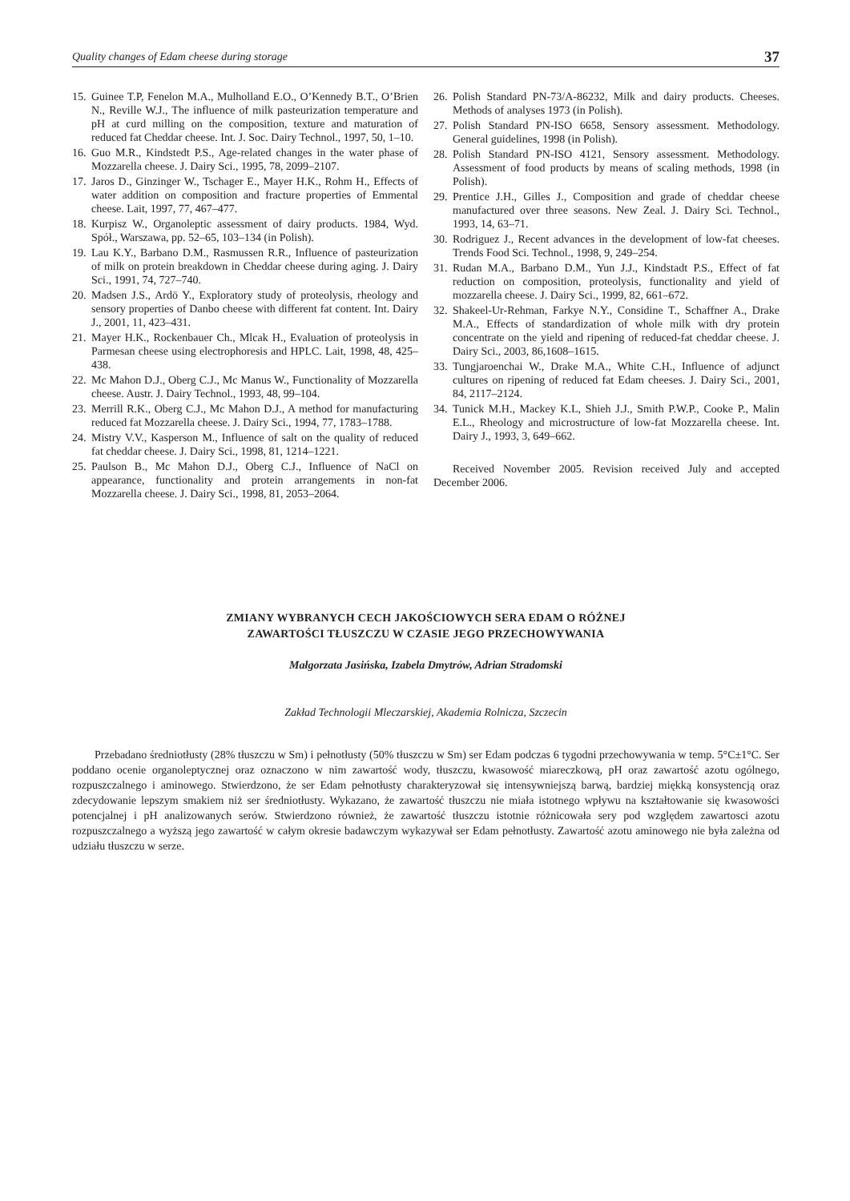Quality changes of Edam cheese during storage 37
15. Guinee T.P, Fenelon M.A., Mulholland E.O., O’Kennedy B.T., O’Brien N., Reville W.J., The influence of milk pasteurization temperature and pH at curd milling on the composition, texture and maturation of reduced fat Cheddar cheese. Int. J. Soc. Dairy Technol., 1997, 50, 1–10.
16. Guo M.R., Kindstedt P.S., Age-related changes in the water phase of Mozzarella cheese. J. Dairy Sci., 1995, 78, 2099–2107.
17. Jaros D., Ginzinger W., Tschager E., Mayer H.K., Rohm H., Effects of water addition on composition and fracture properties of Emmental cheese. Lait, 1997, 77, 467–477.
18. Kurpisz W., Organoleptic assessment of dairy products. 1984, Wyd. Spół., Warszawa, pp. 52–65, 103–134 (in Polish).
19. Lau K.Y., Barbano D.M., Rasmussen R.R., Influence of pasteurization of milk on protein breakdown in Cheddar cheese during aging. J. Dairy Sci., 1991, 74, 727–740.
20. Madsen J.S., Ardö Y., Exploratory study of proteolysis, rheology and sensory properties of Danbo cheese with different fat content. Int. Dairy J., 2001, 11, 423–431.
21. Mayer H.K., Rockenbauer Ch., Mlcak H., Evaluation of proteolysis in Parmesan cheese using electrophoresis and HPLC. Lait, 1998, 48, 425–438.
22. Mc Mahon D.J., Oberg C.J., Mc Manus W., Functionality of Mozzarella cheese. Austr. J. Dairy Technol., 1993, 48, 99–104.
23. Merrill R.K., Oberg C.J., Mc Mahon D.J., A method for manufacturing reduced fat Mozzarella cheese. J. Dairy Sci., 1994, 77, 1783–1788.
24. Mistry V.V., Kasperson M., Influence of salt on the quality of reduced fat cheddar cheese. J. Dairy Sci., 1998, 81, 1214–1221.
25. Paulson B., Mc Mahon D.J., Oberg C.J., Influence of NaCl on appearance, functionality and protein arrangements in non-fat Mozzarella cheese. J. Dairy Sci., 1998, 81, 2053–2064.
26. Polish Standard PN-73/A-86232, Milk and dairy products. Cheeses. Methods of analyses 1973 (in Polish).
27. Polish Standard PN-ISO 6658, Sensory assessment. Methodology. General guidelines, 1998 (in Polish).
28. Polish Standard PN-ISO 4121, Sensory assessment. Methodology. Assessment of food products by means of scaling methods, 1998 (in Polish).
29. Prentice J.H., Gilles J., Composition and grade of cheddar cheese manufactured over three seasons. New Zeal. J. Dairy Sci. Technol., 1993, 14, 63–71.
30. Rodriguez J., Recent advances in the development of low-fat cheeses. Trends Food Sci. Technol., 1998, 9, 249–254.
31. Rudan M.A., Barbano D.M., Yun J.J., Kindstadt P.S., Effect of fat reduction on composition, proteolysis, functionality and yield of mozzarella cheese. J. Dairy Sci., 1999, 82, 661–672.
32. Shakeel-Ur-Rehman, Farkye N.Y., Considine T., Schaffner A., Drake M.A., Effects of standardization of whole milk with dry protein concentrate on the yield and ripening of reduced-fat cheddar cheese. J. Dairy Sci., 2003, 86,1608–1615.
33. Tungjaroenchai W., Drake M.A., White C.H., Influence of adjunct cultures on ripening of reduced fat Edam cheeses. J. Dairy Sci., 2001, 84, 2117–2124.
34. Tunick M.H., Mackey K.L, Shieh J.J., Smith P.W.P., Cooke P., Malin E.L., Rheology and microstructure of low-fat Mozzarella cheese. Int. Dairy J., 1993, 3, 649–662.
Received November 2005. Revision received July and accepted December 2006.
ZMIANY WYBRANYCH CECH JAKOŚCIOWYCH SERA EDAM O RÓŻNEJ
ZAWARTOŚCI TŁUSZCZU W CZASIE JEGO PRZECHOWYWANIA
Małgorzata Jasińska, Izabela Dmytrów, Adrian Stradomski
Zakład Technologii Mleczarskiej, Akademia Rolnicza, Szczecin
Przebadano średniotłusty (28% tłuszczu w Sm) i pełnotłusty (50% tłuszczu w Sm) ser Edam podczas 6 tygodni przechowywania w temp. 5°C±1°C. Ser poddano ocenie organoleptycznej oraz oznaczono w nim zawartość wody, tłuszczu, kwasowość miareczkową, pH oraz zawartość azotu ogólnego, rozpuszczalnego i aminowego. Stwierdzono, że ser Edam pełnotłusty charakteryzował się intensywniejszą barwą, bardziej miękką konsystencją oraz zdecydowanie lepszym smakiem niż ser średniotłusty. Wykazano, że zawartość tłuszczu nie miała istotnego wpływu na kształtowanie się kwasowości potencjalnej i pH analizowanych serów. Stwierdzono również, że zawartość tłuszczu istotnie różnicowała sery pod względem zawartosci azotu rozpuszczalnego a wyższą jego zawartość w całym okresie badawczym wykazywał ser Edam pełnotłusty. Zawartość azotu aminowego nie była zależna od udziału tłuszczu w serze.